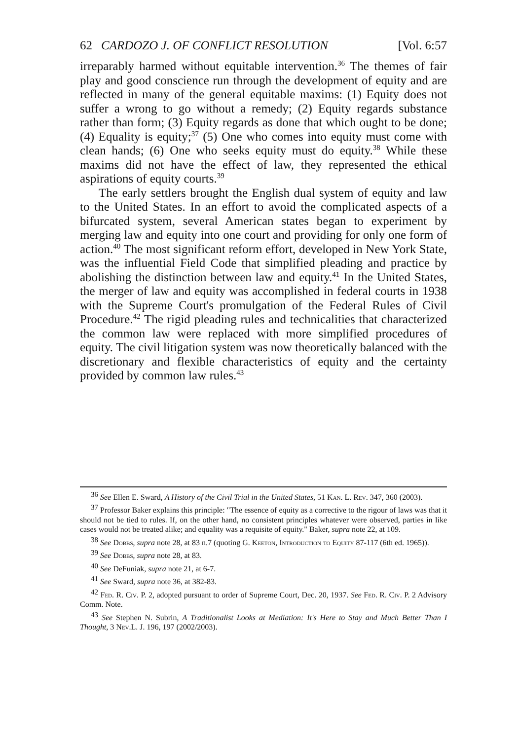62 CARDOZO J. OF CONFLICT RESOLUTION [Vol. 6:57
irreparably harmed without equitable intervention.<sup>36</sup> The themes of fair play and good conscience run through the development of equity and are reflected in many of the general equitable maxims: (1) Equity does not suffer a wrong to go without a remedy; (2) Equity regards substance rather than form; (3) Equity regards as done that which ought to be done; (4) Equality is equity;<sup>37</sup> (5) One who comes into equity must come with clean hands; (6) One who seeks equity must do equity.<sup>38</sup> While these maxims did not have the effect of law, they represented the ethical aspirations of equity courts.<sup>39</sup>
The early settlers brought the English dual system of equity and law to the United States. In an effort to avoid the complicated aspects of a bifurcated system, several American states began to experiment by merging law and equity into one court and providing for only one form of action.<sup>40</sup> The most significant reform effort, developed in New York State, was the influential Field Code that simplified pleading and practice by abolishing the distinction between law and equity.<sup>41</sup> In the United States, the merger of law and equity was accomplished in federal courts in 1938 with the Supreme Court's promulgation of the Federal Rules of Civil Procedure.<sup>42</sup> The rigid pleading rules and technicalities that characterized the common law were replaced with more simplified procedures of equity. The civil litigation system was now theoretically balanced with the discretionary and flexible characteristics of equity and the certainty provided by common law rules.<sup>43</sup>
<sup>36</sup> See Ellen E. Sward, A History of the Civil Trial in the United States, 51 Kan. L. Rev. 347, 360 (2003).
<sup>37</sup> Professor Baker explains this principle: "The essence of equity as a corrective to the rigour of laws was that it should not be tied to rules. If, on the other hand, no consistent principles whatever were observed, parties in like cases would not be treated alike; and equality was a requisite of equity." Baker, supra note 22, at 109.
<sup>38</sup> See Dobbs, supra note 28, at 83 n.7 (quoting G. Keeton, Introduction to Equity 87-117 (6th ed. 1965)).
<sup>39</sup> See Dobbs, supra note 28, at 83.
<sup>40</sup> See DeFuniak, supra note 21, at 6-7.
<sup>41</sup> See Sward, supra note 36, at 382-83.
<sup>42</sup> Fed. R. Civ. P. 2, adopted pursuant to order of Supreme Court, Dec. 20, 1937. See Fed. R. Civ. P. 2 Advisory Comm. Note.
<sup>43</sup> See Stephen N. Subrin, A Traditionalist Looks at Mediation: It's Here to Stay and Much Better Than I Thought, 3 Nev.L. J. 196, 197 (2002/2003).